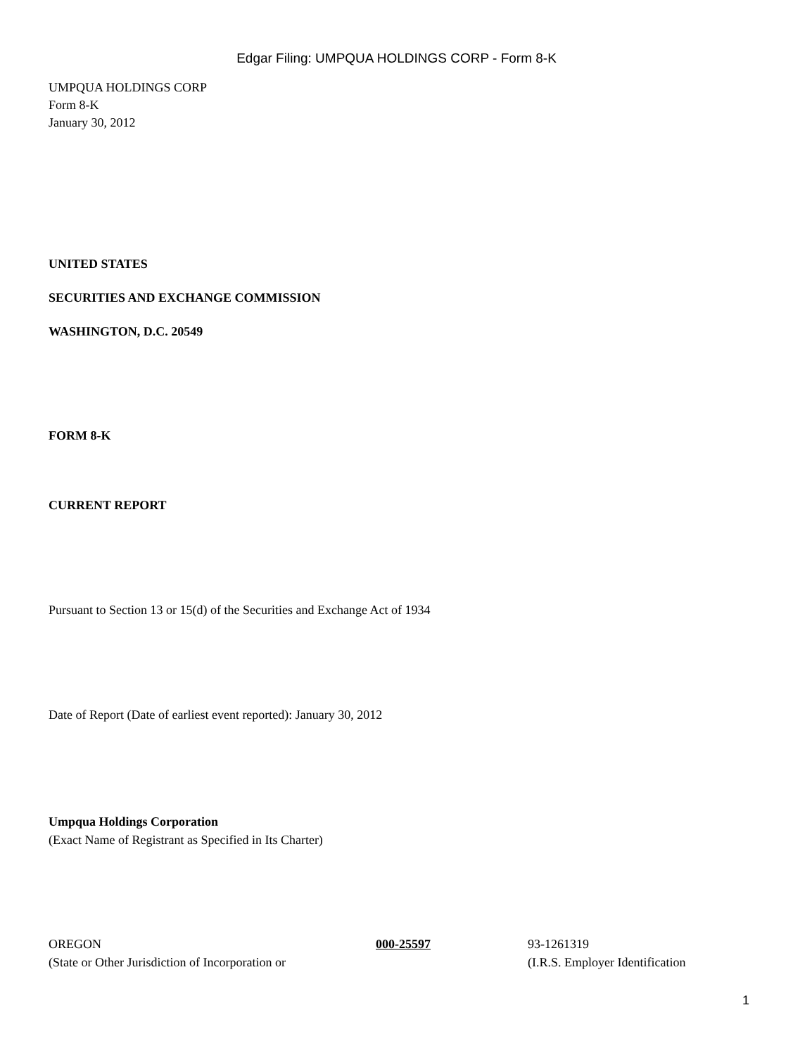Edgar Filing: UMPQUA HOLDINGS CORP - Form 8-K
UMPQUA HOLDINGS CORP
Form 8-K
January 30, 2012
UNITED STATES
SECURITIES AND EXCHANGE COMMISSION
WASHINGTON, D.C. 20549
FORM 8-K
CURRENT REPORT
Pursuant to Section 13 or 15(d) of the Securities and Exchange Act of 1934
Date of Report (Date of earliest event reported): January 30, 2012
Umpqua Holdings Corporation
(Exact Name of Registrant as Specified in Its Charter)
| OREGON | 000-25597 | 93-1261319 |
| (State or Other Jurisdiction of Incorporation or | | (I.R.S. Employer Identification |
1